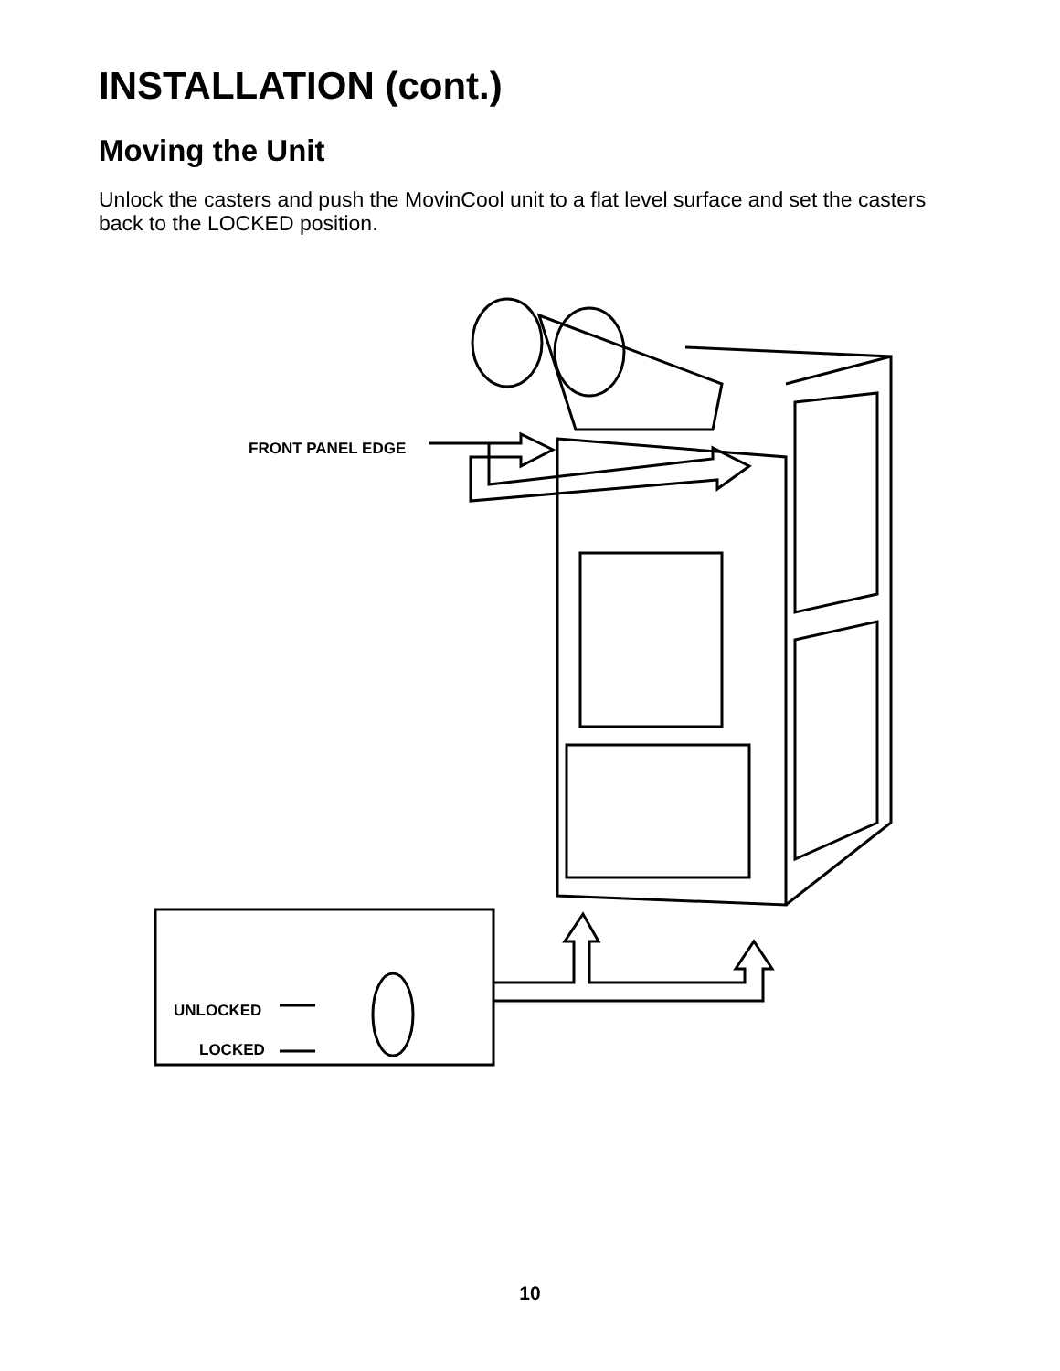INSTALLATION (cont.)
Moving the Unit
Unlock the casters and push the MovinCool unit to a flat level surface and set the casters back to the LOCKED position.
FRONT PANEL EDGE
UNLOCKED
LOCKED
10